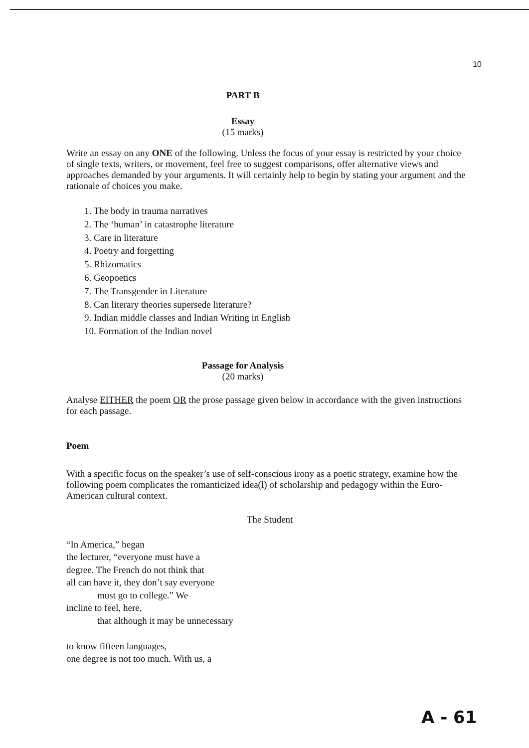10
PART B
Essay
(15 marks)
Write an essay on any ONE of the following. Unless the focus of your essay is restricted by your choice of single texts, writers, or movement, feel free to suggest comparisons, offer alternative views and approaches demanded by your arguments. It will certainly help to begin by stating your argument and the rationale of choices you make.
1. The body in trauma narratives
2. The ‘human’ in catastrophe literature
3. Care in literature
4. Poetry and forgetting
5. Rhizomatics
6. Geopoetics
7. The Transgender in Literature
8. Can literary theories supersede literature?
9. Indian middle classes and Indian Writing in English
10. Formation of the Indian novel
Passage for Analysis
(20 marks)
Analyse EITHER the poem OR the prose passage given below in accordance with the given instructions for each passage.
Poem
With a specific focus on the speaker’s use of self-conscious irony as a poetic strategy, examine how the following poem complicates the romanticized idea(l) of scholarship and pedagogy within the Euro-American cultural context.
The Student
“In America,” began
the lecturer, “everyone must have a
degree. The French do not think that
all can have it, they don’t say everyone
must go to college.” We
incline to feel, here,
that although it may be unnecessary
to know fifteen languages,
one degree is not too much. With us, a
A - 61